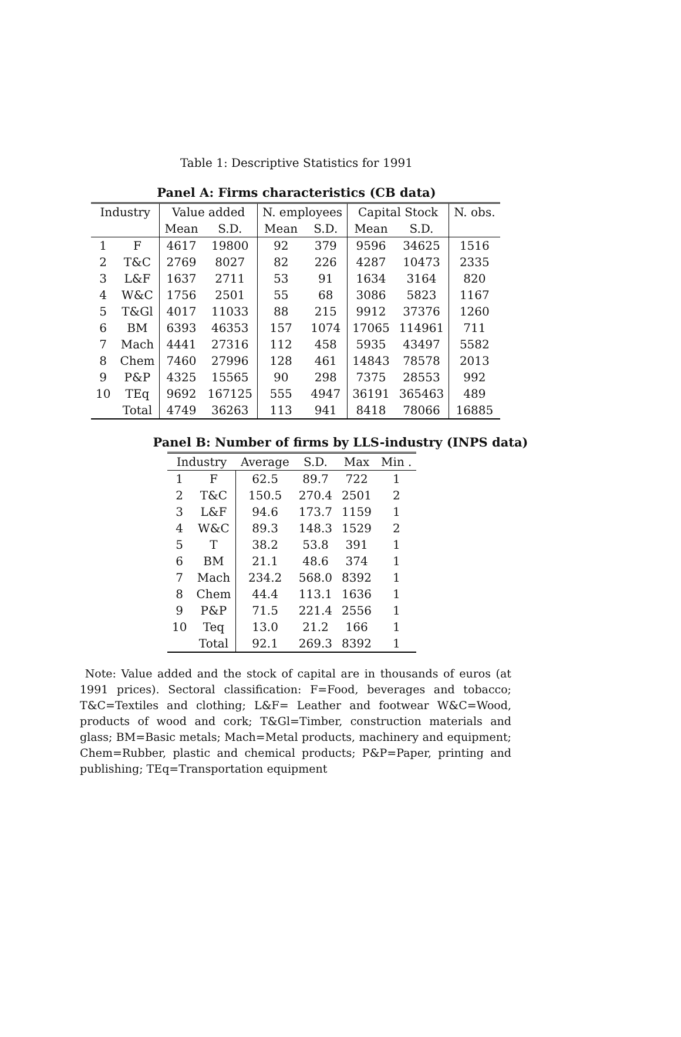Table 1: Descriptive Statistics for 1991
Panel A: Firms characteristics (CB data)
| Industry | | Value added | | N. employees | | Capital Stock | | N. obs. |
| --- | --- | --- | --- | --- | --- | --- | --- | --- |
| | | Mean | S.D. | Mean | S.D. | Mean | S.D. | |
| 1 | F | 4617 | 19800 | 92 | 379 | 9596 | 34625 | 1516 |
| 2 | T&C | 2769 | 8027 | 82 | 226 | 4287 | 10473 | 2335 |
| 3 | L&F | 1637 | 2711 | 53 | 91 | 1634 | 3164 | 820 |
| 4 | W&C | 1756 | 2501 | 55 | 68 | 3086 | 5823 | 1167 |
| 5 | T&Gl | 4017 | 11033 | 88 | 215 | 9912 | 37376 | 1260 |
| 6 | BM | 6393 | 46353 | 157 | 1074 | 17065 | 114961 | 711 |
| 7 | Mach | 4441 | 27316 | 112 | 458 | 5935 | 43497 | 5582 |
| 8 | Chem | 7460 | 27996 | 128 | 461 | 14843 | 78578 | 2013 |
| 9 | P&P | 4325 | 15565 | 90 | 298 | 7375 | 28553 | 992 |
| 10 | TEq | 9692 | 167125 | 555 | 4947 | 36191 | 365463 | 489 |
| | Total | 4749 | 36263 | 113 | 941 | 8418 | 78066 | 16885 |
Panel B: Number of firms by LLS-industry (INPS data)
| Industry | | Average | S.D. | Max | Min . |
| --- | --- | --- | --- | --- | --- |
| 1 | F | 62.5 | 89.7 | 722 | 1 |
| 2 | T&C | 150.5 | 270.4 | 2501 | 2 |
| 3 | L&F | 94.6 | 173.7 | 1159 | 1 |
| 4 | W&C | 89.3 | 148.3 | 1529 | 2 |
| 5 | T | 38.2 | 53.8 | 391 | 1 |
| 6 | BM | 21.1 | 48.6 | 374 | 1 |
| 7 | Mach | 234.2 | 568.0 | 8392 | 1 |
| 8 | Chem | 44.4 | 113.1 | 1636 | 1 |
| 9 | P&P | 71.5 | 221.4 | 2556 | 1 |
| 10 | Teq | 13.0 | 21.2 | 166 | 1 |
| | Total | 92.1 | 269.3 | 8392 | 1 |
Note: Value added and the stock of capital are in thousands of euros (at 1991 prices). Sectoral classification: F=Food, beverages and tobacco; T&C=Textiles and clothing; L&F= Leather and footwear W&C=Wood, products of wood and cork; T&Gl=Timber, construction materials and glass; BM=Basic metals; Mach=Metal products, machinery and equipment; Chem=Rubber, plastic and chemical products; P&P=Paper, printing and publishing; TEq=Transportation equipment